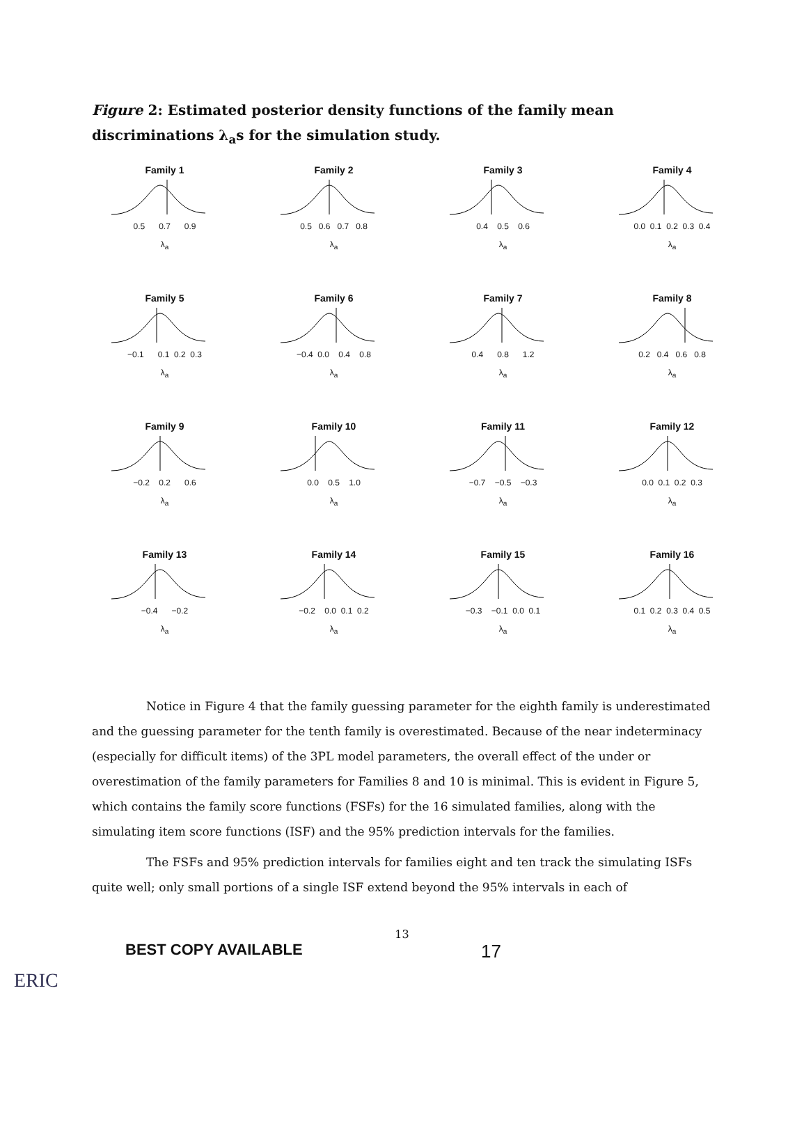Figure 2: Estimated posterior density functions of the family mean discriminations λ<sub>a</sub>s for the simulation study.
Family 1
0.5 0.7 0.9
λ<sub>a</sub>
Family 2
0.5 0.6 0.7 0.8
λ<sub>a</sub>
Family 3
0.4 0.5 0.6
λ<sub>a</sub>
Family 4
0.0 0.1 0.2 0.3 0.4
λ<sub>a</sub>
Family 5
−0.1 0.1 0.2 0.3
λ<sub>a</sub>
Family 6
−0.4 0.0 0.4 0.8
λ<sub>a</sub>
Family 7
0.4 0.8 1.2
λ<sub>a</sub>
Family 8
0.2 0.4 0.6 0.8
λ<sub>a</sub>
Family 9
−0.2 0.2 0.6
λ<sub>a</sub>
Family 10
0.0 0.5 1.0
λ<sub>a</sub>
Family 11
−0.7 −0.5 −0.3
λ<sub>a</sub>
Family 12
0.0 0.1 0.2 0.3
λ<sub>a</sub>
Family 13
−0.4 −0.2
λ<sub>a</sub>
Family 14
−0.2 0.0 0.1 0.2
λ<sub>a</sub>
Family 15
−0.3 −0.1 0.0 0.1
λ<sub>a</sub>
Family 16
0.1 0.2 0.3 0.4 0.5
λ<sub>a</sub>
Notice in Figure 4 that the family guessing parameter for the eighth family is underestimated and the guessing parameter for the tenth family is overestimated. Because of the near indeterminacy (especially for difficult items) of the 3PL model parameters, the overall effect of the under or overestimation of the family parameters for Families 8 and 10 is minimal. This is evident in Figure 5, which contains the family score functions (FSFs) for the 16 simulated families, along with the simulating item score functions (ISF) and the 95% prediction intervals for the families.
The FSFs and 95% prediction intervals for families eight and ten track the simulating ISFs quite well; only small portions of a single ISF extend beyond the 95% intervals in each of
13
BEST COPY AVAILABLE
17
ERIC